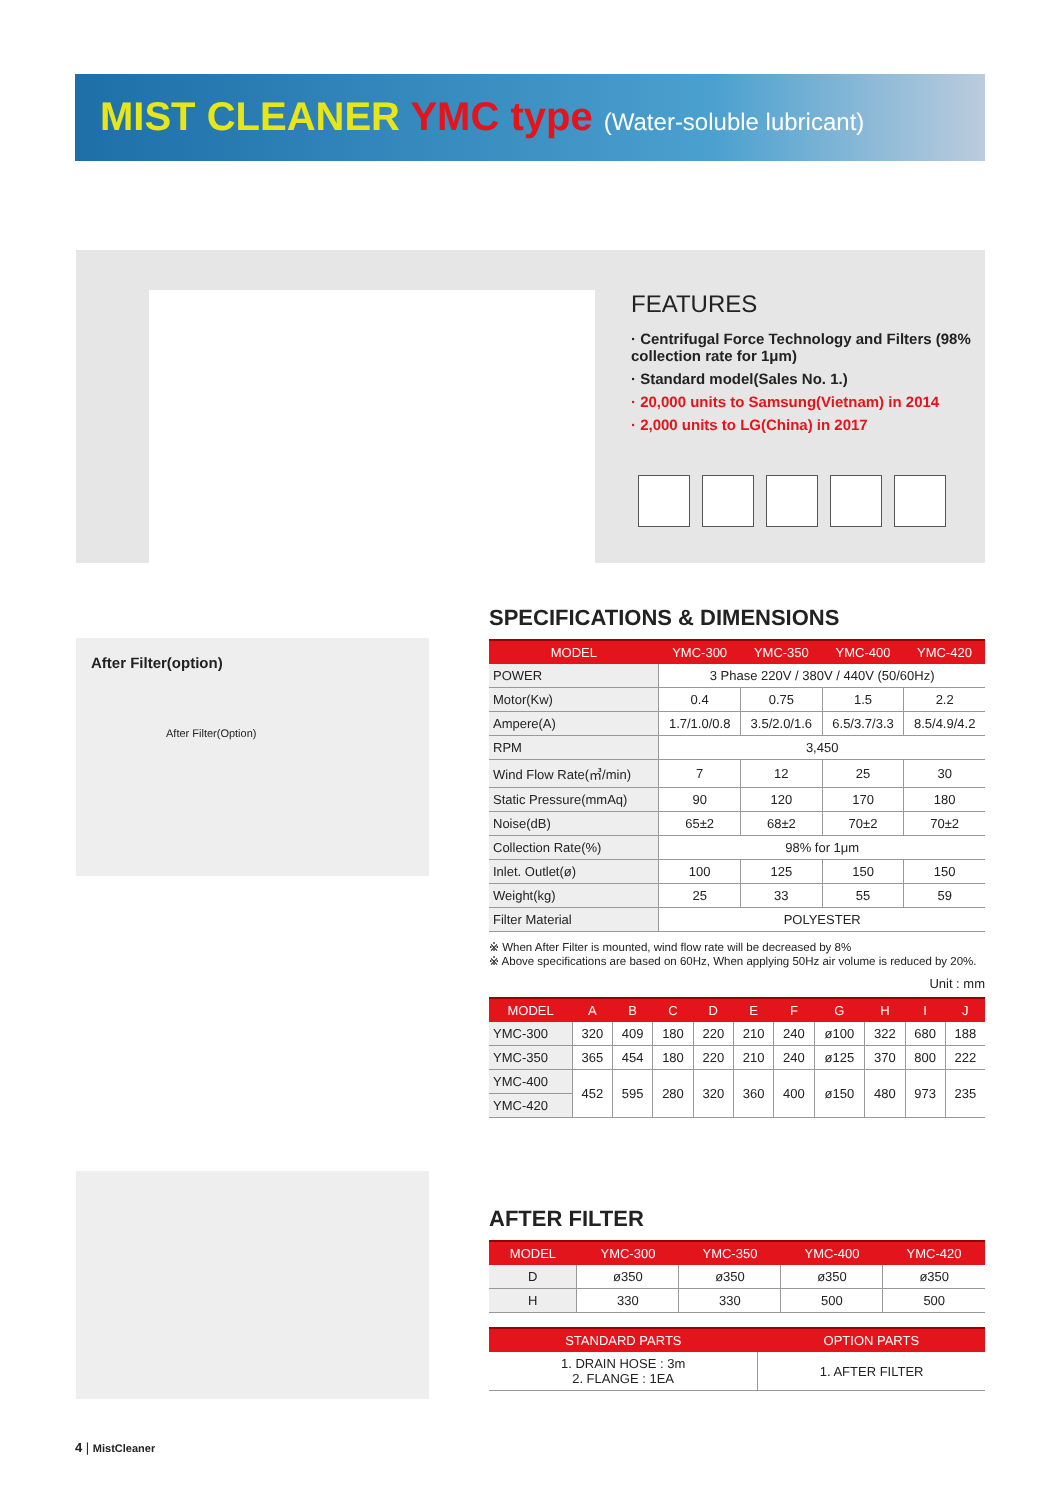MIST CLEANER YMC type (Water-soluble lubricant)
FEATURES
· Centrifugal Force Technology and Filters (98% collection rate for 1μm)
· Standard model(Sales No. 1.)
· 20,000 units to Samsung(Vietnam) in 2014
· 2,000 units to LG(China) in 2017
After Filter(option)
After Filter(Option)
SPECIFICATIONS & DIMENSIONS
| MODEL | YMC-300 | YMC-350 | YMC-400 | YMC-420 |
| --- | --- | --- | --- | --- |
| POWER | 3 Phase 220V / 380V / 440V (50/60Hz) | | | |
| Motor(Kw) | 0.4 | 0.75 | 1.5 | 2.2 |
| Ampere(A) | 1.7/1.0/0.8 | 3.5/2.0/1.6 | 6.5/3.7/3.3 | 8.5/4.9/4.2 |
| RPM | 3,450 | | | |
| Wind Flow Rate(㎥/min) | 7 | 12 | 25 | 30 |
| Static Pressure(mmAq) | 90 | 120 | 170 | 180 |
| Noise(dB) | 65±2 | 68±2 | 70±2 | 70±2 |
| Collection Rate(%) | 98% for 1μm | | | |
| Inlet. Outlet(ø) | 100 | 125 | 150 | 150 |
| Weight(kg) | 25 | 33 | 55 | 59 |
| Filter Material | POLYESTER | | | |
※ When After Filter is mounted, wind flow rate will be decreased by 8%
※ Above specifications are based on 60Hz, When applying 50Hz air volume is reduced by 20%.
Unit : mm
| MODEL | A | B | C | D | E | F | G | H | I | J |
| --- | --- | --- | --- | --- | --- | --- | --- | --- | --- | --- |
| YMC-300 | 320 | 409 | 180 | 220 | 210 | 240 | ø100 | 322 | 680 | 188 |
| YMC-350 | 365 | 454 | 180 | 220 | 210 | 240 | ø125 | 370 | 800 | 222 |
| YMC-400 | 452 | 595 | 280 | 320 | 360 | 400 | ø150 | 480 | 973 | 235 |
| YMC-420 | | | | | | | | | | |
AFTER FILTER
| MODEL | YMC-300 | YMC-350 | YMC-400 | YMC-420 |
| --- | --- | --- | --- | --- |
| D | ø350 | ø350 | ø350 | ø350 |
| H | 330 | 330 | 500 | 500 |
| STANDARD PARTS | OPTION PARTS |
| --- | --- |
| 1. DRAIN HOSE : 3m 2. FLANGE : 1EA | 1. AFTER FILTER |
4 | MistCleaner